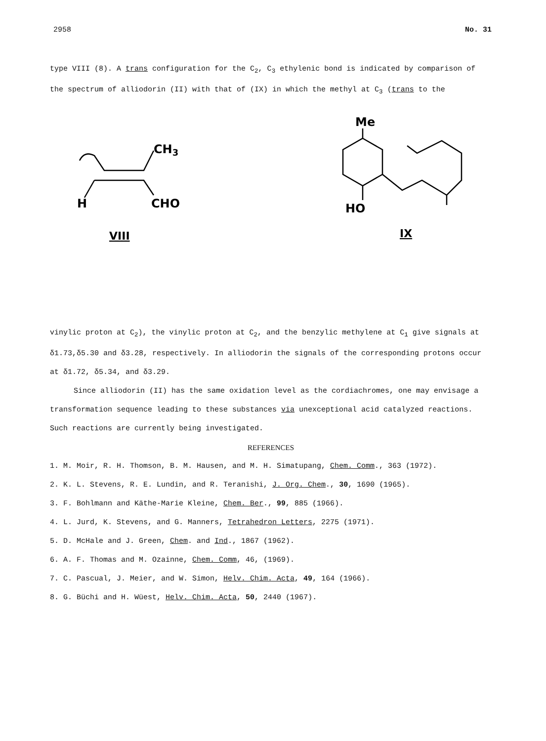2958 No. 31
type VIII (8). A trans configuration for the C<sub>2</sub>, C<sub>3</sub> ethylenic bond is indicated by comparison of the spectrum of alliodorin (II) with that of (IX) in which the methyl at C<sub>3</sub> (trans to the
CH3
H
CHO
VIII
Me
HO
IX
vinylic proton at C<sub>2</sub>), the vinylic proton at C<sub>2</sub>, and the benzylic methylene at C<sub>1</sub> give signals at δ1.73,δ5.30 and δ3.28, respectively. In alliodorin the signals of the corresponding protons occur at δ1.72, δ5.34, and δ3.29.
Since alliodorin (II) has the same oxidation level as the cordiachromes, one may envisage a transformation sequence leading to these substances via unexceptional acid catalyzed reactions. Such reactions are currently being investigated.
REFERENCES
1. M. Moir, R. H. Thomson, B. M. Hausen, and M. H. Simatupang, Chem. Comm., 363 (1972).
2. K. L. Stevens, R. E. Lundin, and R. Teranishi, J. Org. Chem., 30, 1690 (1965).
3. F. Bohlmann and Käthe-Marie Kleine, Chem. Ber., 99, 885 (1966).
4. L. Jurd, K. Stevens, and G. Manners, Tetrahedron Letters, 2275 (1971).
5. D. McHale and J. Green, Chem. and Ind., 1867 (1962).
6. A. F. Thomas and M. Ozainne, Chem. Comm, 46, (1969).
7. C. Pascual, J. Meier, and W. Simon, Helv. Chim. Acta, 49, 164 (1966).
8. G. Büchi and H. Wüest, Helv. Chim. Acta, 50, 2440 (1967).